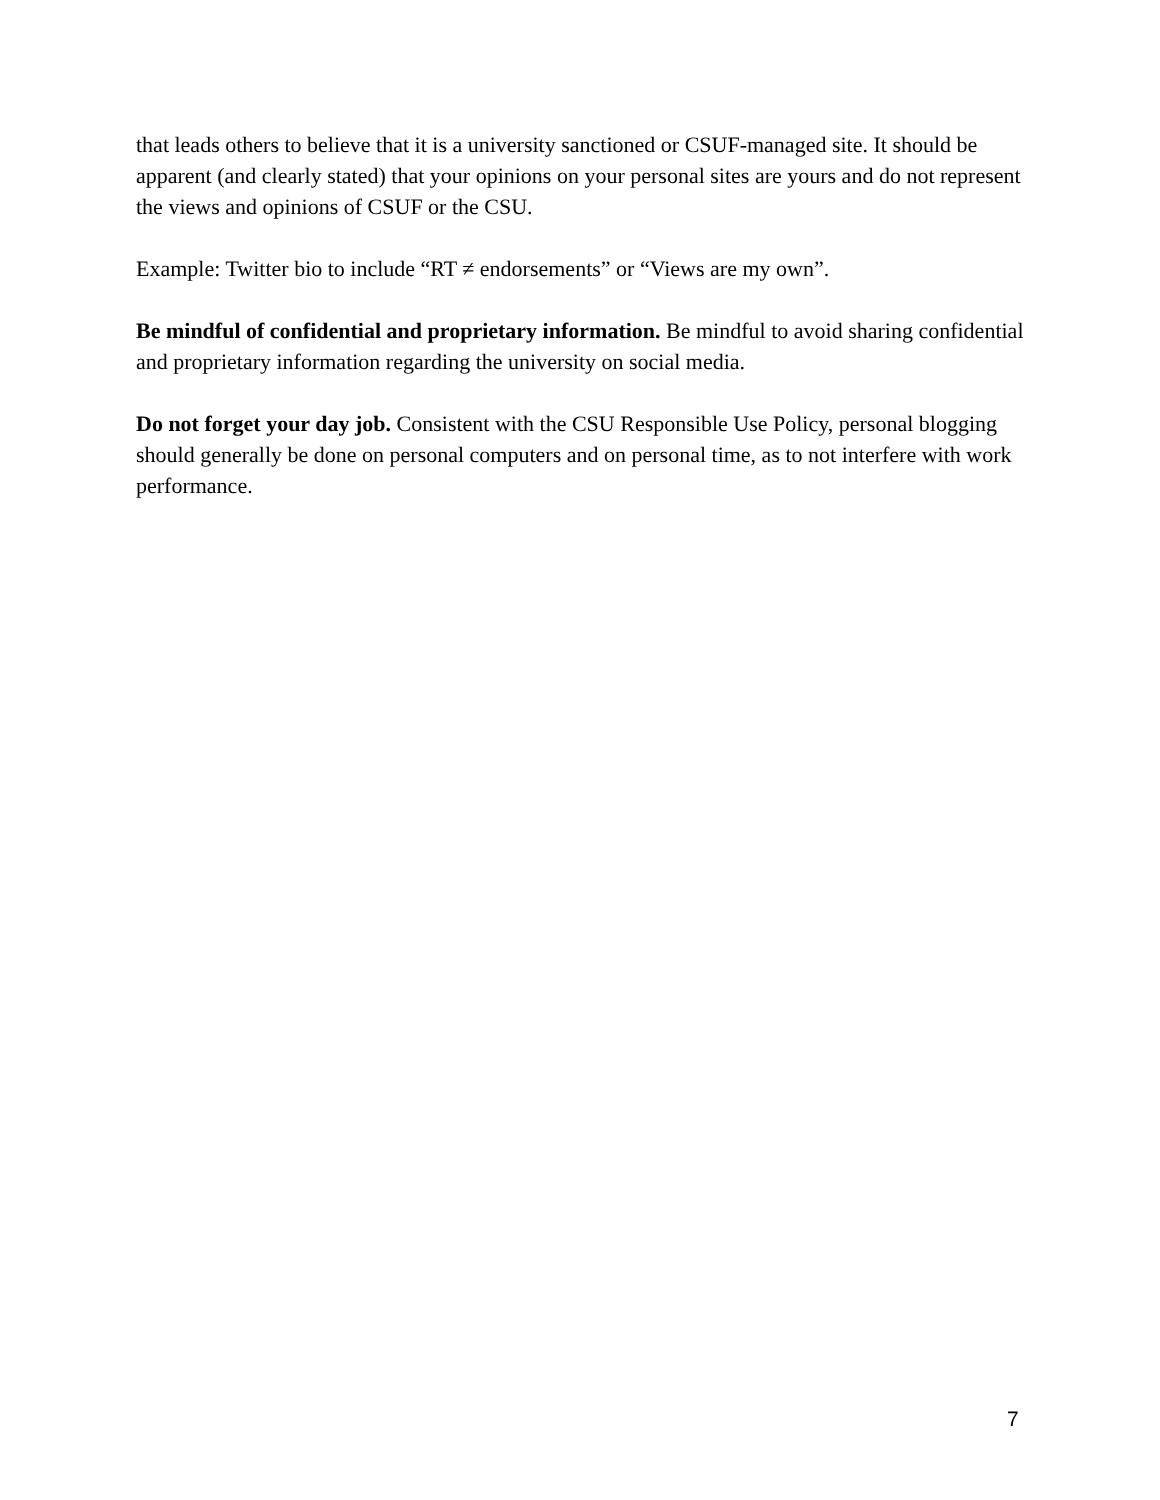that leads others to believe that it is a university sanctioned or CSUF-managed site. It should be apparent (and clearly stated) that your opinions on your personal sites are yours and do not represent the views and opinions of CSUF or the CSU.
Example: Twitter bio to include “RT ≠ endorsements” or “Views are my own”.
Be mindful of confidential and proprietary information. Be mindful to avoid sharing confidential and proprietary information regarding the university on social media.
Do not forget your day job. Consistent with the CSU Responsible Use Policy, personal blogging should generally be done on personal computers and on personal time, as to not interfere with work performance.
7